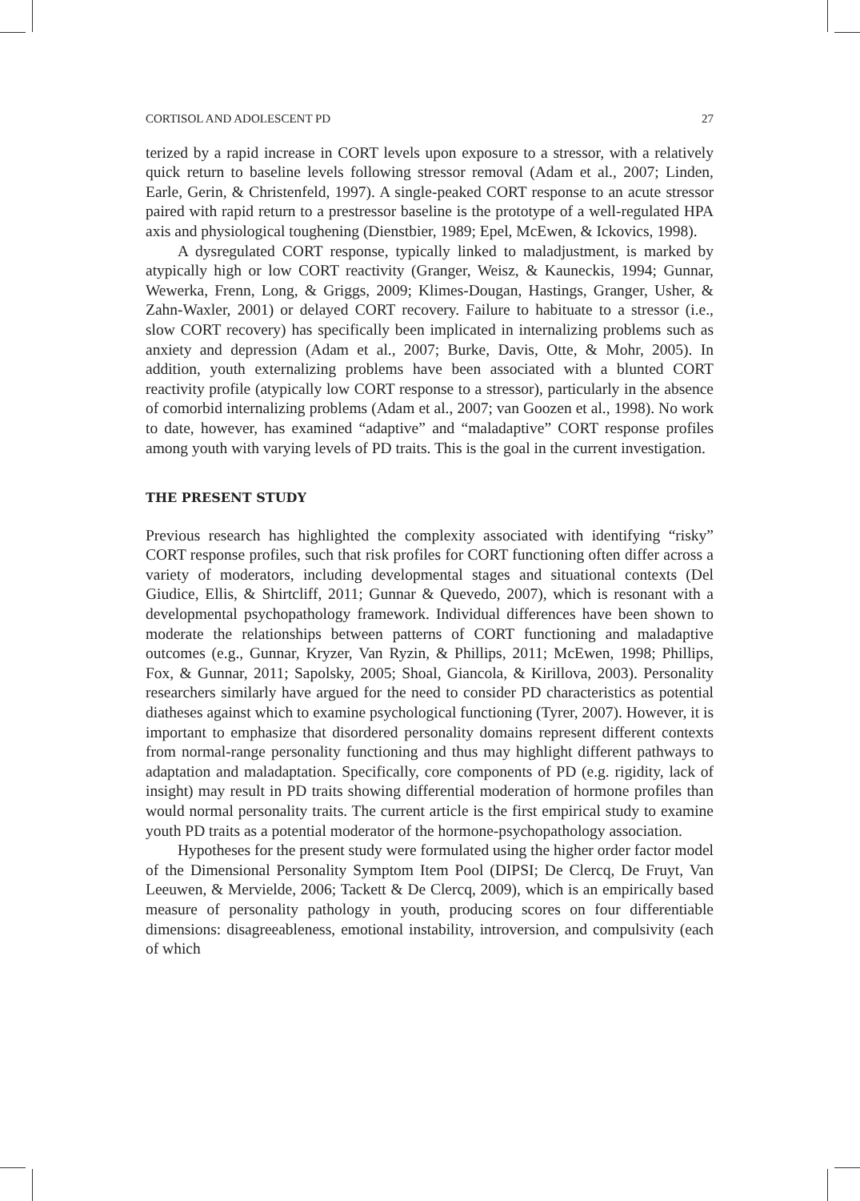CORTISOL AND ADOLESCENT PD 27
terized by a rapid increase in CORT levels upon exposure to a stressor, with a relatively quick return to baseline levels following stressor removal (Adam et al., 2007; Linden, Earle, Gerin, & Christenfeld, 1997). A single-peaked CORT response to an acute stressor paired with rapid return to a prestressor baseline is the prototype of a well-regulated HPA axis and physiological toughening (Dienstbier, 1989; Epel, McEwen, & Ickovics, 1998).
A dysregulated CORT response, typically linked to maladjustment, is marked by atypically high or low CORT reactivity (Granger, Weisz, & Kauneckis, 1994; Gunnar, Wewerka, Frenn, Long, & Griggs, 2009; Klimes-Dougan, Hastings, Granger, Usher, & Zahn-Waxler, 2001) or delayed CORT recovery. Failure to habituate to a stressor (i.e., slow CORT recovery) has specifically been implicated in internalizing problems such as anxiety and depression (Adam et al., 2007; Burke, Davis, Otte, & Mohr, 2005). In addition, youth externalizing problems have been associated with a blunted CORT reactivity profile (atypically low CORT response to a stressor), particularly in the absence of comorbid internalizing problems (Adam et al., 2007; van Goozen et al., 1998). No work to date, however, has examined “adaptive” and “maladaptive” CORT response profiles among youth with varying levels of PD traits. This is the goal in the current investigation.
THE PRESENT STUDY
Previous research has highlighted the complexity associated with identifying “risky” CORT response profiles, such that risk profiles for CORT functioning often differ across a variety of moderators, including developmental stages and situational contexts (Del Giudice, Ellis, & Shirtcliff, 2011; Gunnar & Quevedo, 2007), which is resonant with a developmental psychopathology framework. Individual differences have been shown to moderate the relationships between patterns of CORT functioning and maladaptive outcomes (e.g., Gunnar, Kryzer, Van Ryzin, & Phillips, 2011; McEwen, 1998; Phillips, Fox, & Gunnar, 2011; Sapolsky, 2005; Shoal, Giancola, & Kirillova, 2003). Personality researchers similarly have argued for the need to consider PD characteristics as potential diatheses against which to examine psychological functioning (Tyrer, 2007). However, it is important to emphasize that disordered personality domains represent different contexts from normal-range personality functioning and thus may highlight different pathways to adaptation and maladaptation. Specifically, core components of PD (e.g. rigidity, lack of insight) may result in PD traits showing differential moderation of hormone profiles than would normal personality traits. The current article is the first empirical study to examine youth PD traits as a potential moderator of the hormone-psychopathology association.
Hypotheses for the present study were formulated using the higher order factor model of the Dimensional Personality Symptom Item Pool (DIPSI; De Clercq, De Fruyt, Van Leeuwen, & Mervielde, 2006; Tackett & De Clercq, 2009), which is an empirically based measure of personality pathology in youth, producing scores on four differentiable dimensions: disagreeableness, emotional instability, introversion, and compulsivity (each of which